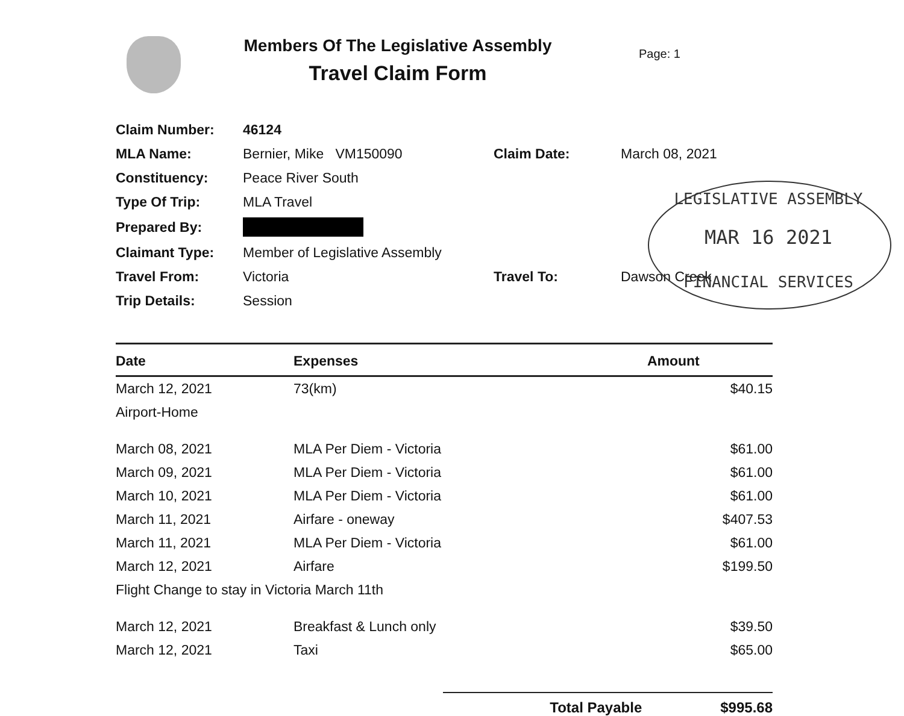LEGISLATIVE ASSEMBLY
MAR 16 2021
FINANCIAL SERVICES
Members Of The Legislative Assembly
Travel Claim Form
Page: 1
| Claim Number: | 46124 | | |
| MLA Name: | Bernier, Mike VM150090 | Claim Date: | March 08, 2021 |
| Constituency: | Peace River South | | |
| Type Of Trip: | MLA Travel | | |
| Prepared By: | | | |
| Claimant Type: | Member of Legislative Assembly | | |
| Travel From: | Victoria | Travel To: | Dawson Creek |
| Trip Details: | Session | | |
| Date | Expenses | Amount |
| --- | --- | --- |
| March 12, 2021 | 73(km) | $40.15 |
| Airport-Home | | |
| March 08, 2021 | MLA Per Diem - Victoria | $61.00 |
| March 09, 2021 | MLA Per Diem - Victoria | $61.00 |
| March 10, 2021 | MLA Per Diem - Victoria | $61.00 |
| March 11, 2021 | Airfare - oneway | $407.53 |
| March 11, 2021 | MLA Per Diem - Victoria | $61.00 |
| March 12, 2021 | Airfare | $199.50 |
| Flight Change to stay in Victoria March 11th | | |
| March 12, 2021 | Breakfast & Lunch only | $39.50 |
| March 12, 2021 | Taxi | $65.00 |
Total Payable $995.68